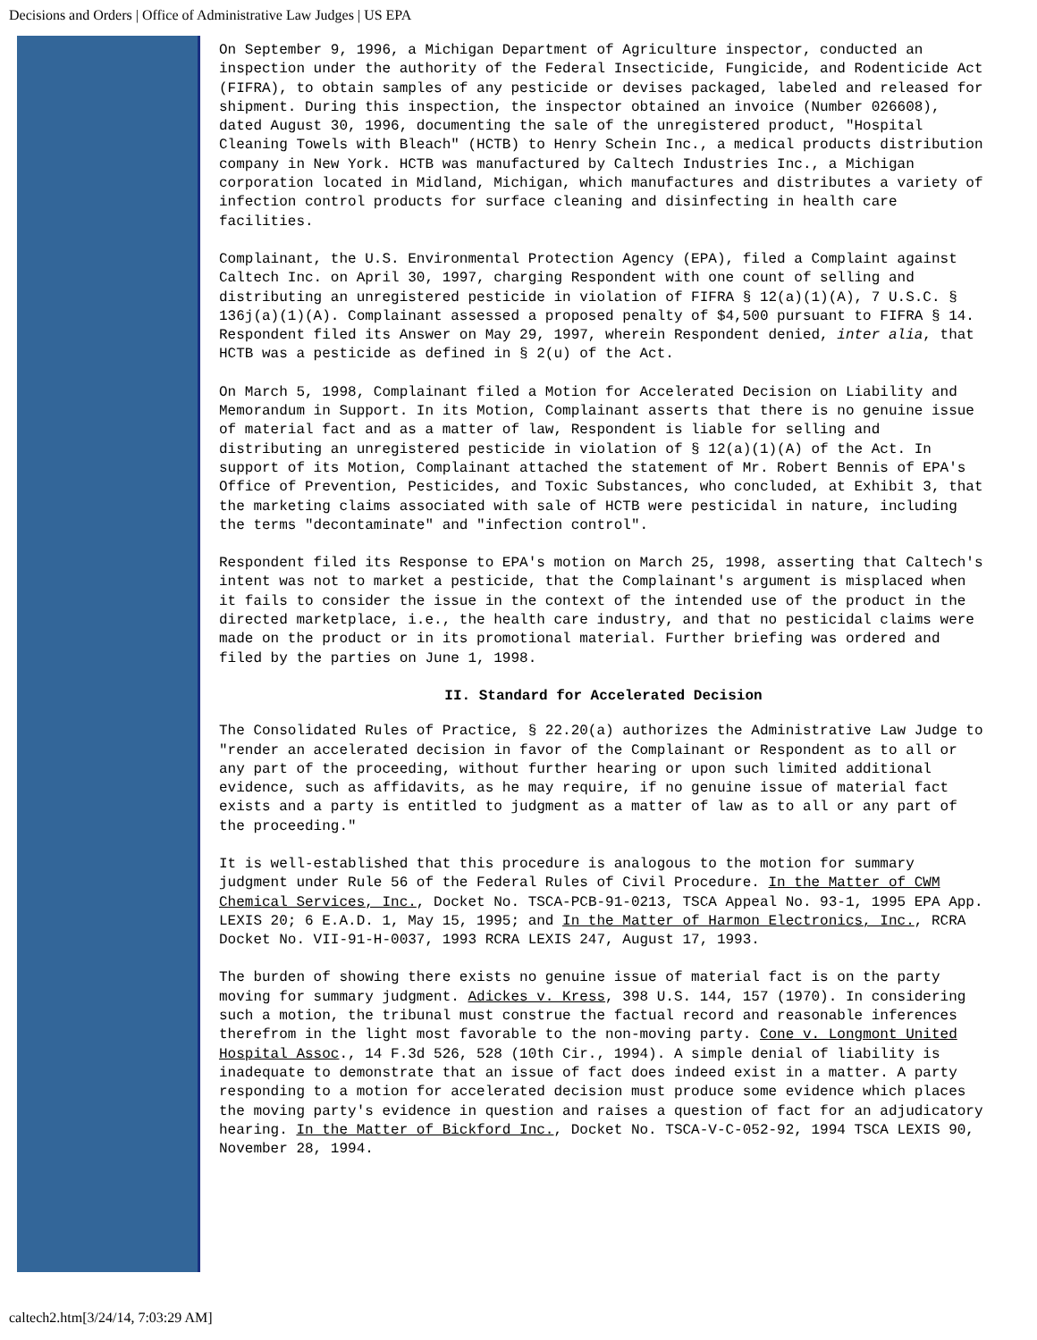Decisions and Orders | Office of Administrative Law Judges | US EPA
On September 9, 1996, a Michigan Department of Agriculture inspector, conducted an inspection under the authority of the Federal Insecticide, Fungicide, and Rodenticide Act (FIFRA), to obtain samples of any pesticide or devises packaged, labeled and released for shipment. During this inspection, the inspector obtained an invoice (Number 026608), dated August 30, 1996, documenting the sale of the unregistered product, "Hospital Cleaning Towels with Bleach" (HCTB) to Henry Schein Inc., a medical products distribution company in New York. HCTB was manufactured by Caltech Industries Inc., a Michigan corporation located in Midland, Michigan, which manufactures and distributes a variety of infection control products for surface cleaning and disinfecting in health care facilities.
Complainant, the U.S. Environmental Protection Agency (EPA), filed a Complaint against Caltech Inc. on April 30, 1997, charging Respondent with one count of selling and distributing an unregistered pesticide in violation of FIFRA § 12(a)(1)(A), 7 U.S.C. § 136j(a)(1)(A). Complainant assessed a proposed penalty of $4,500 pursuant to FIFRA § 14. Respondent filed its Answer on May 29, 1997, wherein Respondent denied, inter alia, that HCTB was a pesticide as defined in § 2(u) of the Act.
On March 5, 1998, Complainant filed a Motion for Accelerated Decision on Liability and Memorandum in Support. In its Motion, Complainant asserts that there is no genuine issue of material fact and as a matter of law, Respondent is liable for selling and distributing an unregistered pesticide in violation of § 12(a)(1)(A) of the Act. In support of its Motion, Complainant attached the statement of Mr. Robert Bennis of EPA's Office of Prevention, Pesticides, and Toxic Substances, who concluded, at Exhibit 3, that the marketing claims associated with sale of HCTB were pesticidal in nature, including the terms "decontaminate" and "infection control".
Respondent filed its Response to EPA's motion on March 25, 1998, asserting that Caltech's intent was not to market a pesticide, that the Complainant's argument is misplaced when it fails to consider the issue in the context of the intended use of the product in the directed marketplace, i.e., the health care industry, and that no pesticidal claims were made on the product or in its promotional material. Further briefing was ordered and filed by the parties on June 1, 1998.
II. Standard for Accelerated Decision
The Consolidated Rules of Practice, § 22.20(a) authorizes the Administrative Law Judge to "render an accelerated decision in favor of the Complainant or Respondent as to all or any part of the proceeding, without further hearing or upon such limited additional evidence, such as affidavits, as he may require, if no genuine issue of material fact exists and a party is entitled to judgment as a matter of law as to all or any part of the proceeding."
It is well-established that this procedure is analogous to the motion for summary judgment under Rule 56 of the Federal Rules of Civil Procedure. In the Matter of CWM Chemical Services, Inc., Docket No. TSCA-PCB-91-0213, TSCA Appeal No. 93-1, 1995 EPA App. LEXIS 20; 6 E.A.D. 1, May 15, 1995; and In the Matter of Harmon Electronics, Inc., RCRA Docket No. VII-91-H-0037, 1993 RCRA LEXIS 247, August 17, 1993.
The burden of showing there exists no genuine issue of material fact is on the party moving for summary judgment. Adickes v. Kress, 398 U.S. 144, 157 (1970). In considering such a motion, the tribunal must construe the factual record and reasonable inferences therefrom in the light most favorable to the non-moving party. Cone v. Longmont United Hospital Assoc., 14 F.3d 526, 528 (10th Cir., 1994). A simple denial of liability is inadequate to demonstrate that an issue of fact does indeed exist in a matter. A party responding to a motion for accelerated decision must produce some evidence which places the moving party's evidence in question and raises a question of fact for an adjudicatory hearing. In the Matter of Bickford Inc., Docket No. TSCA-V-C-052-92, 1994 TSCA LEXIS 90, November 28, 1994.
caltech2.htm[3/24/14, 7:03:29 AM]